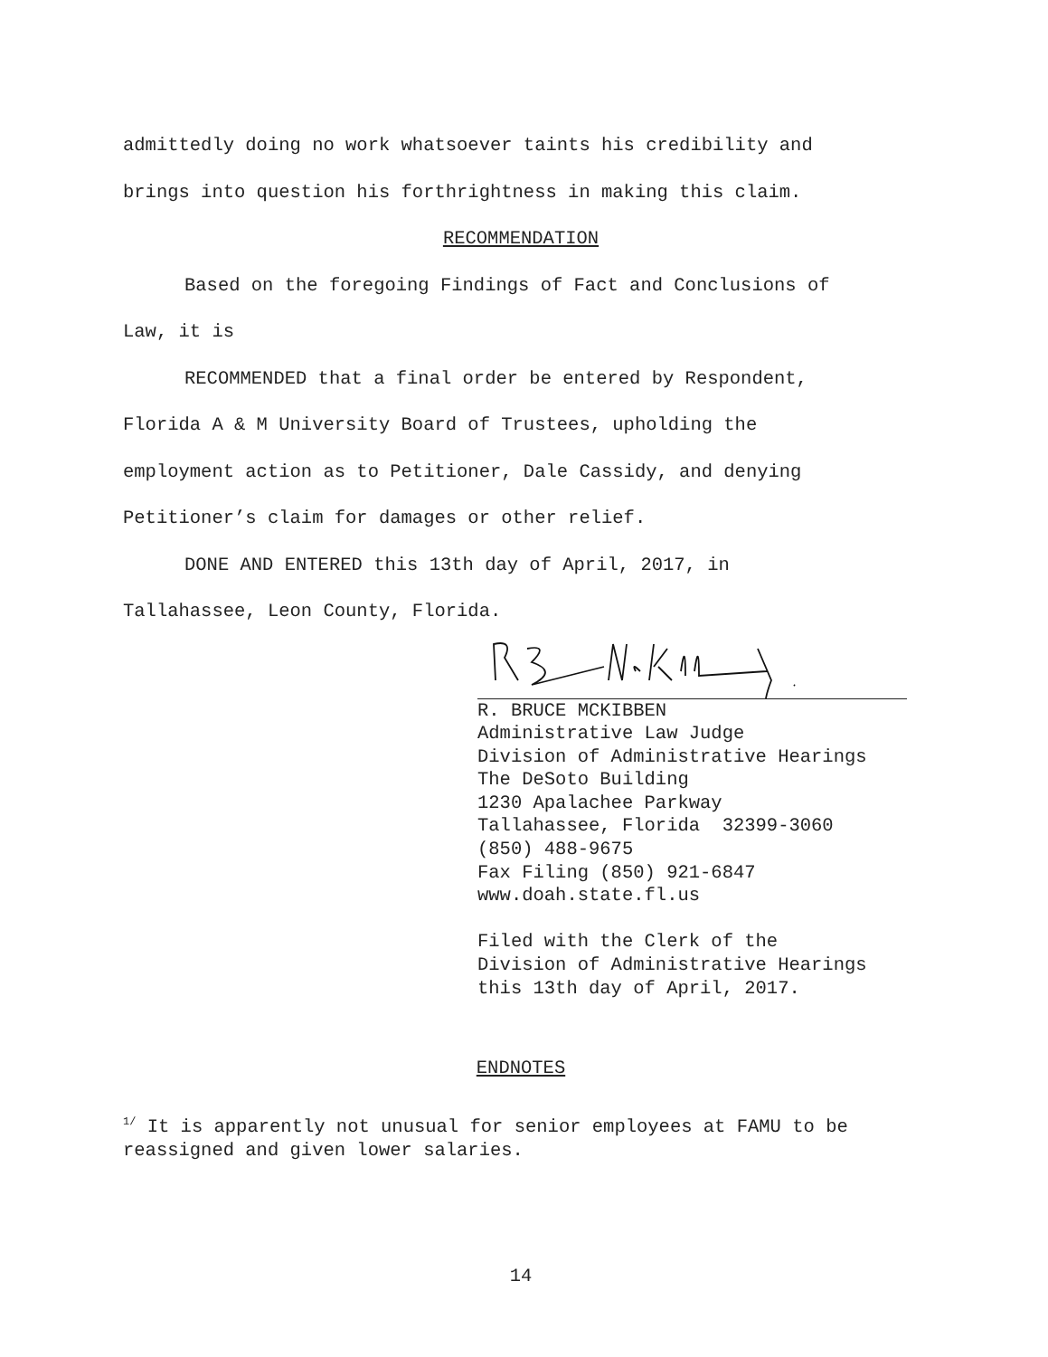admittedly doing no work whatsoever taints his credibility and
brings into question his forthrightness in making this claim.
RECOMMENDATION
Based on the foregoing Findings of Fact and Conclusions of
Law, it is
RECOMMENDED that a final order be entered by Respondent,
Florida A & M University Board of Trustees, upholding the
employment action as to Petitioner, Dale Cassidy, and denying
Petitioner’s claim for damages or other relief.
DONE AND ENTERED this 13th day of April, 2017, in
Tallahassee, Leon County, Florida.
R. BRUCE MCKIBBEN Administrative Law Judge Division of Administrative Hearings The DeSoto Building 1230 Apalachee Parkway Tallahassee, Florida 32399-3060 (850) 488-9675 Fax Filing (850) 921-6847 www.doah.state.fl.us Filed with the Clerk of the Division of Administrative Hearings this 13th day of April, 2017.
ENDNOTES
<sup>1/</sup> It is apparently not unusual for senior employees at FAMU to be reassigned and given lower salaries.
14